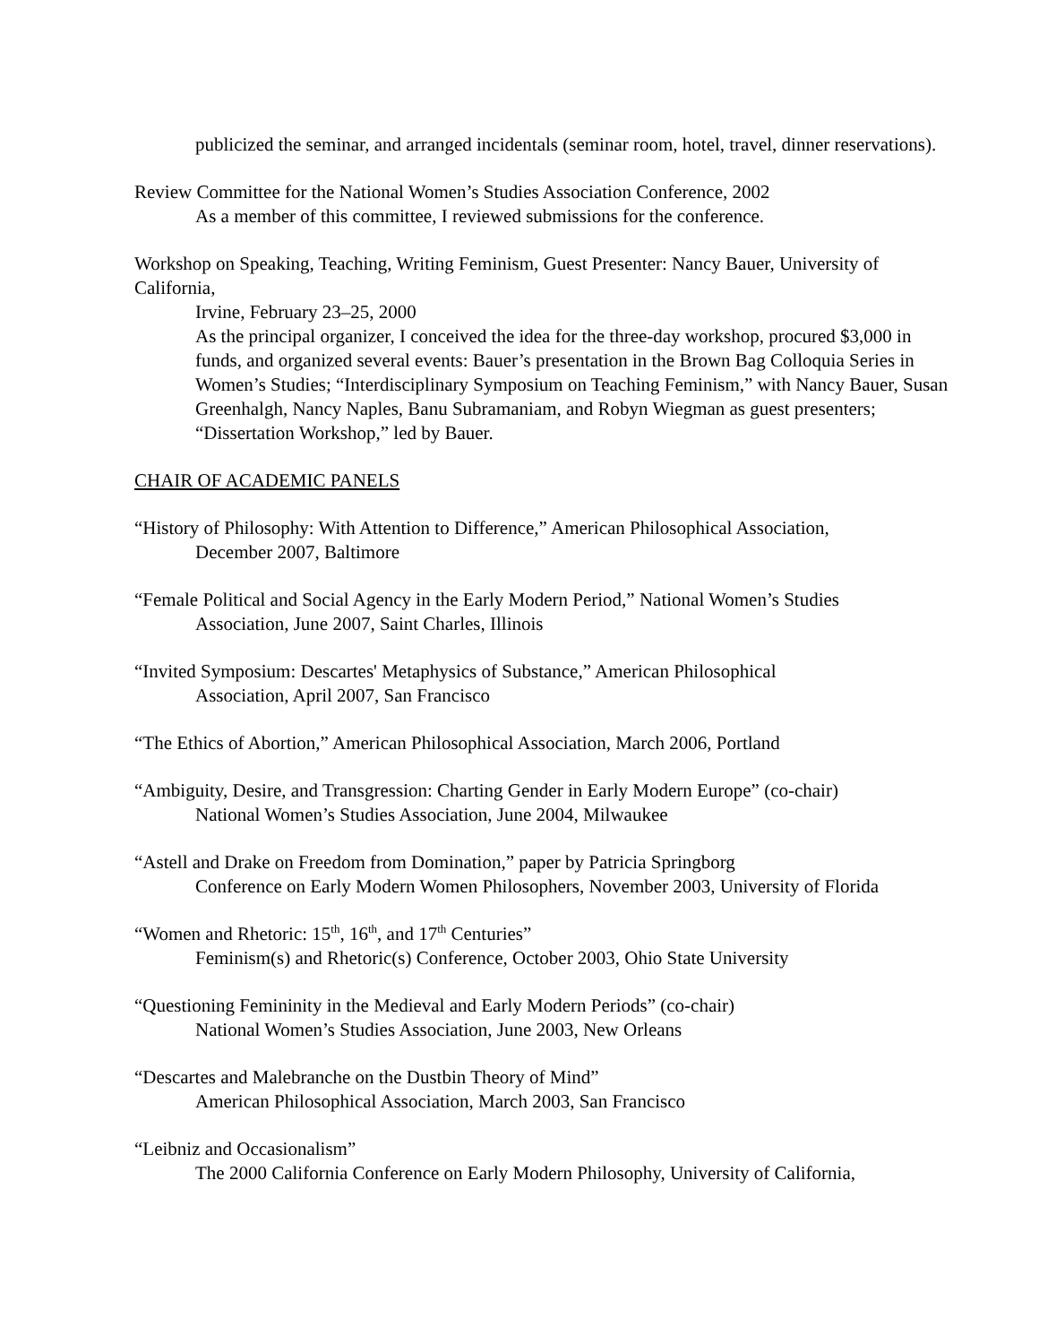publicized the seminar, and arranged incidentals (seminar room, hotel, travel, dinner reservations).
Review Committee for the National Women’s Studies Association Conference, 2002
As a member of this committee, I reviewed submissions for the conference.
Workshop on Speaking, Teaching, Writing Feminism, Guest Presenter: Nancy Bauer, University of California,
Irvine, February 23–25, 2000
As the principal organizer, I conceived the idea for the three-day workshop, procured $3,000 in funds, and organized several events: Bauer’s presentation in the Brown Bag Colloquia Series in Women’s Studies; “Interdisciplinary Symposium on Teaching Feminism,” with Nancy Bauer, Susan Greenhalgh, Nancy Naples, Banu Subramaniam, and Robyn Wiegman as guest presenters; “Dissertation Workshop,” led by Bauer.
CHAIR OF ACADEMIC PANELS
“History of Philosophy: With Attention to Difference,” American Philosophical Association,
December 2007, Baltimore
“Female Political and Social Agency in the Early Modern Period,” National Women’s Studies
Association, June 2007, Saint Charles, Illinois
“Invited Symposium: Descartes' Metaphysics of Substance,” American Philosophical
Association, April 2007, San Francisco
“The Ethics of Abortion,” American Philosophical Association, March 2006, Portland
“Ambiguity, Desire, and Transgression: Charting Gender in Early Modern Europe” (co-chair)
National Women’s Studies Association, June 2004, Milwaukee
“Astell and Drake on Freedom from Domination,” paper by Patricia Springborg
Conference on Early Modern Women Philosophers, November 2003, University of Florida
“Women and Rhetoric: 15<sup>th</sup>, 16<sup>th</sup>, and 17<sup>th</sup> Centuries”
Feminism(s) and Rhetoric(s) Conference, October 2003, Ohio State University
“Questioning Femininity in the Medieval and Early Modern Periods” (co-chair)
National Women’s Studies Association, June 2003, New Orleans
“Descartes and Malebranche on the Dustbin Theory of Mind”
American Philosophical Association, March 2003, San Francisco
“Leibniz and Occasionalism”
The 2000 California Conference on Early Modern Philosophy, University of California,